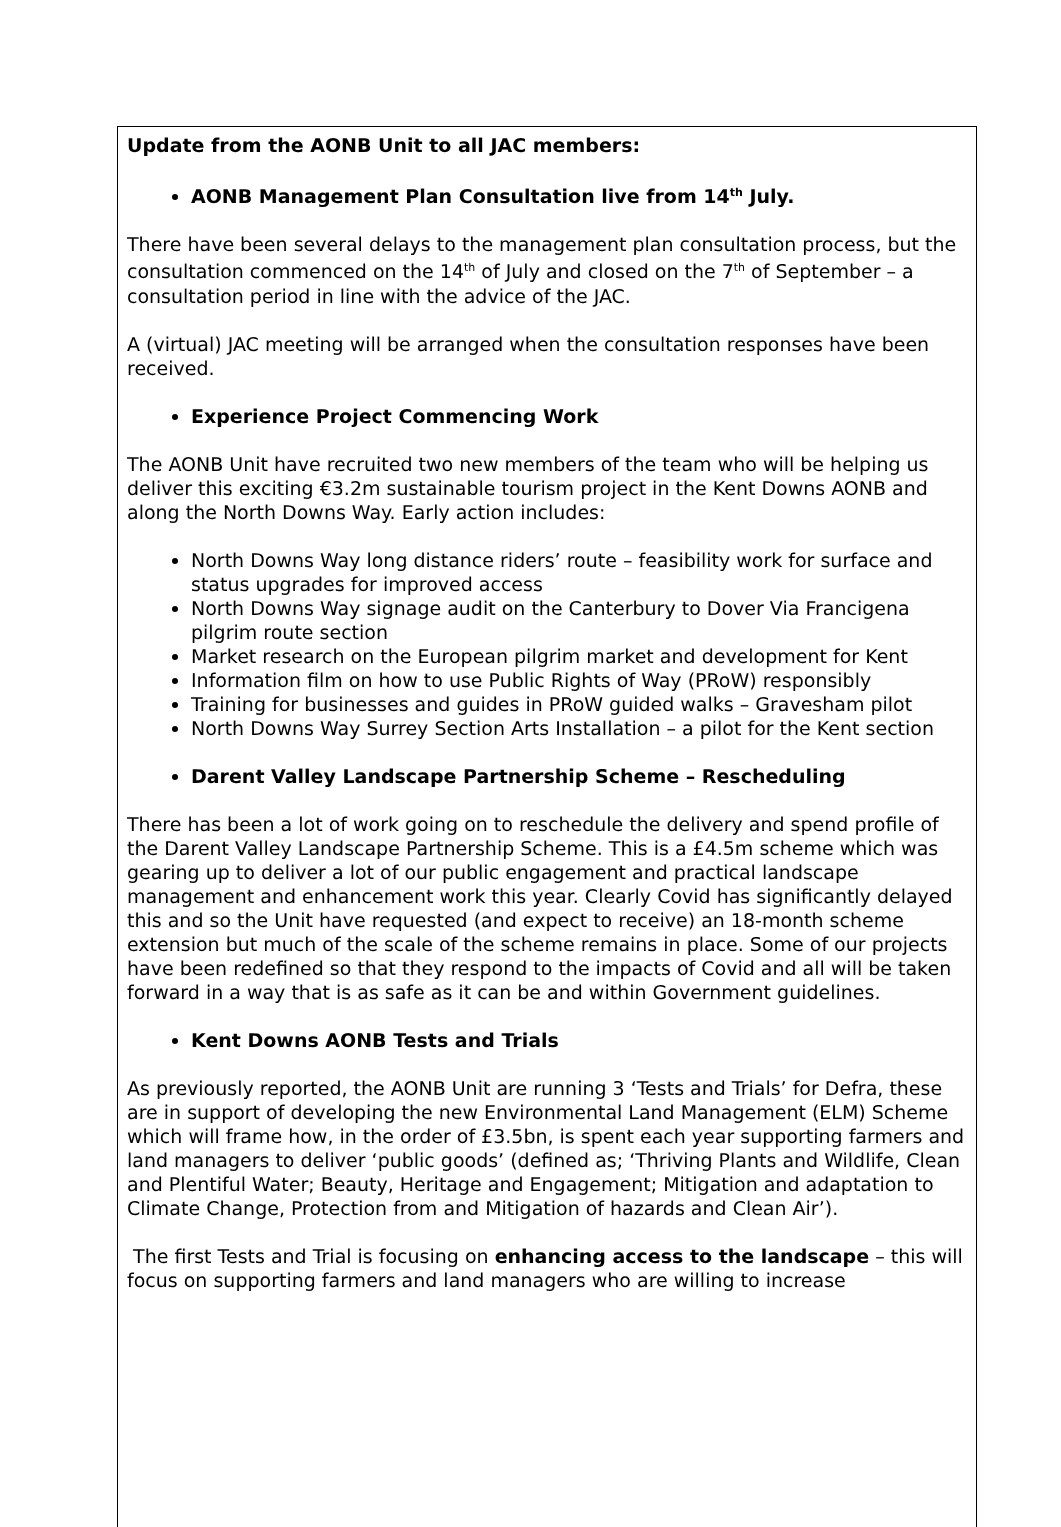Update from the AONB Unit to all JAC members:
AONB Management Plan Consultation live from 14<sup>th</sup> July.
There have been several delays to the management plan consultation process, but the consultation commenced on the 14<sup>th</sup> of July and closed on the 7<sup>th</sup> of September – a consultation period in line with the advice of the JAC.
A (virtual) JAC meeting will be arranged when the consultation responses have been received.
Experience Project Commencing Work
The AONB Unit have recruited two new members of the team who will be helping us deliver this exciting €3.2m sustainable tourism project in the Kent Downs AONB and along the North Downs Way. Early action includes:
North Downs Way long distance riders’ route – feasibility work for surface and status upgrades for improved access
North Downs Way signage audit on the Canterbury to Dover Via Francigena pilgrim route section
Market research on the European pilgrim market and development for Kent
Information film on how to use Public Rights of Way (PRoW) responsibly
Training for businesses and guides in PRoW guided walks – Gravesham pilot
North Downs Way Surrey Section Arts Installation – a pilot for the Kent section
Darent Valley Landscape Partnership Scheme – Rescheduling
There has been a lot of work going on to reschedule the delivery and spend profile of the Darent Valley Landscape Partnership Scheme. This is a £4.5m scheme which was gearing up to deliver a lot of our public engagement and practical landscape management and enhancement work this year. Clearly Covid has significantly delayed this and so the Unit have requested (and expect to receive) an 18-month scheme extension but much of the scale of the scheme remains in place. Some of our projects have been redefined so that they respond to the impacts of Covid and all will be taken forward in a way that is as safe as it can be and within Government guidelines.
Kent Downs AONB Tests and Trials
As previously reported, the AONB Unit are running 3 ‘Tests and Trials’ for Defra, these are in support of developing the new Environmental Land Management (ELM) Scheme which will frame how, in the order of £3.5bn, is spent each year supporting farmers and land managers to deliver ‘public goods’ (defined as; ‘Thriving Plants and Wildlife, Clean and Plentiful Water; Beauty, Heritage and Engagement; Mitigation and adaptation to Climate Change, Protection from and Mitigation of hazards and Clean Air’).
The first Tests and Trial is focusing on enhancing access to the landscape – this will focus on supporting farmers and land managers who are willing to increase